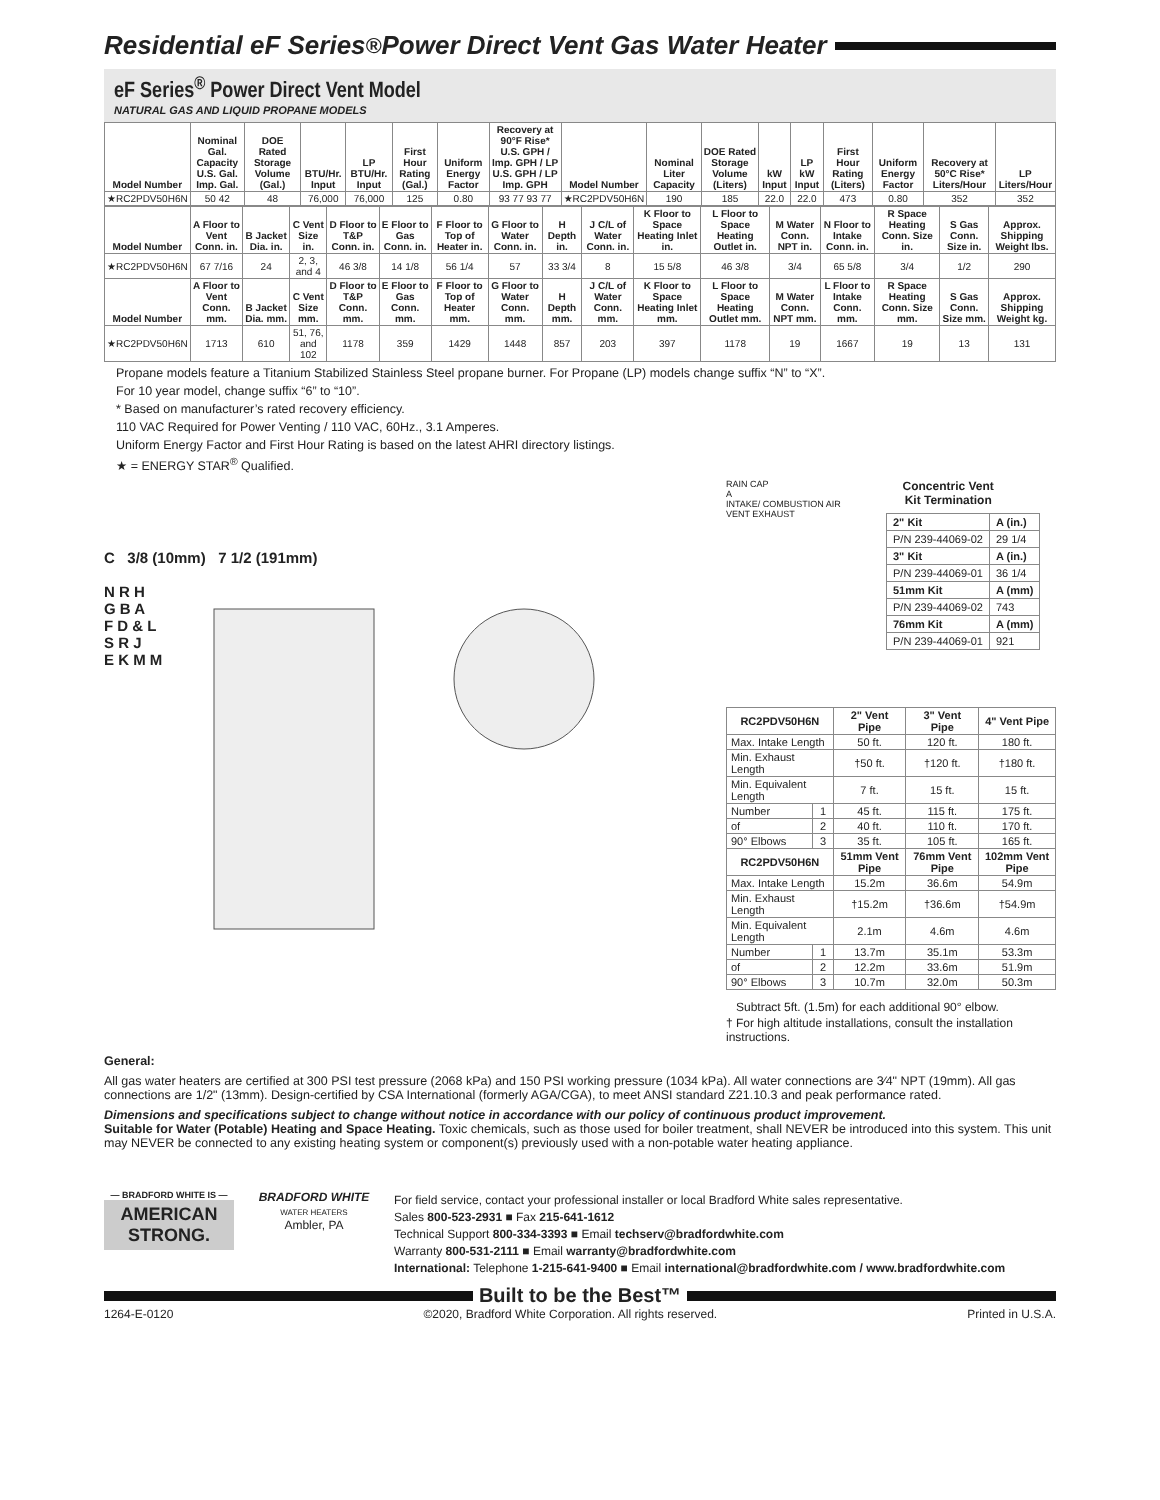Residential eF Series<sup>®</sup> Power Direct Vent Gas Water Heater
eF Series<sup>®</sup> Power Direct Vent Model
NATURAL GAS AND LIQUID PROPANE MODELS
| Model Number | Nominal Gal. Capacity U.S. Gal. Imp. Gal. | DOE Rated Storage Volume (Gal.) | BTU/Hr. Input | LP BTU/Hr. Input | First Hour Rating (Gal.) | Uniform Energy Factor | Recovery at 90°F Rise* U.S. GPH / Imp. GPH / LP U.S. GPH / LP Imp. GPH | Model Number | Nominal Liter Capacity | DOE Rated Storage Volume (Liters) | kW Input | LP kW Input | First Hour Rating (Liters) | Uniform Energy Factor | Recovery at 50°C Rise* Liters/Hour | LP Liters/Hour |
| --- | --- | --- | --- | --- | --- | --- | --- | --- | --- | --- | --- | --- | --- | --- | --- | --- |
| ★RC2PDV50H6N | 50 42 | 48 | 76,000 | 76,000 | 125 | 0.80 | 93 77 93 77 | ★RC2PDV50H6N | 190 | 185 | 22.0 | 22.0 | 473 | 0.80 | 352 | 352 |
| Model Number | A Floor to Vent Conn. in. | B Jacket Dia. in. | C Vent Size in. | D Floor to T&P Conn. in. | E Floor to Gas Conn. in. | F Floor to Top of Heater in. | G Floor to Water Conn. in. | H Depth in. | J C/L of Water Conn. in. | K Floor to Space Heating Inlet in. | L Floor to Space Heating Outlet in. | M Water Conn. NPT in. | N Floor to Intake Conn. in. | R Space Heating Conn. Size in. | S Gas Conn. Size in. | Approx. Shipping Weight lbs. |
| --- | --- | --- | --- | --- | --- | --- | --- | --- | --- | --- | --- | --- | --- | --- | --- | --- |
| ★RC2PDV50H6N | 67 7/16 | 24 | 2, 3, and 4 | 46 3/8 | 14 1/8 | 56 1/4 | 57 | 33 3/4 | 8 | 15 5/8 | 46 3/8 | 3/4 | 65 5/8 | 3/4 | 1/2 | 290 |
| Model Number | A Floor to Vent Conn. mm. | B Jacket Dia. mm. | C Vent Size mm. | D Floor to T&P Conn. mm. | E Floor to Gas Conn. mm. | F Floor to Top of Heater mm. | G Floor to Water Conn. mm. | H Depth mm. | J C/L of Water Conn. mm. | K Floor to Space Heating Inlet mm. | L Floor to Space Heating Outlet mm. | M Water Conn. NPT mm. | L Floor to Intake Conn. mm. | R Space Heating Conn. Size mm. | S Gas Conn. Size mm. | Approx. Shipping Weight kg. |
| ★RC2PDV50H6N | 1713 | 610 | 51, 76, and 102 | 1178 | 359 | 1429 | 1448 | 857 | 203 | 397 | 1178 | 19 | 1667 | 19 | 13 | 131 |
Propane models feature a Titanium Stabilized Stainless Steel propane burner. For Propane (LP) models change suffix “N” to “X”.
For 10 year model, change suffix “6” to “10”.
* Based on manufacturer’s rated recovery efficiency.
110 VAC Required for Power Venting / 110 VAC, 60Hz., 3.1 Amperes.
Uniform Energy Factor and First Hour Rating is based on the latest AHRI directory listings.
★ = ENERGY STAR<sup>®</sup> Qualified.
C 3/8 (10mm) 7 1/2 (191mm)
N R H
G B A
F D & L
S R J
E K M M
RAIN CAP
A
INTAKE/ COMBUSTION AIR VENT EXHAUST
Concentric Vent
Kit Termination
| 2" Kit | A (in.) |
| P/N 239-44069-02 | 29 1/4 |
| 3" Kit | A (in.) |
| P/N 239-44069-01 | 36 1/4 |
| 51mm Kit | A (mm) |
| P/N 239-44069-02 | 743 |
| 76mm Kit | A (mm) |
| P/N 239-44069-01 | 921 |
| RC2PDV50H6N | | 2" Vent Pipe | 3" Vent Pipe | 4" Vent Pipe |
| --- | --- | --- | --- | --- |
| Max. Intake Length | | 50 ft. | 120 ft. | 180 ft. |
| Min. Exhaust Length | | †50 ft. | †120 ft. | †180 ft. |
| Min. Equivalent Length | | 7 ft. | 15 ft. | 15 ft. |
| Number | 1 | 45 ft. | 115 ft. | 175 ft. |
| of | 2 | 40 ft. | 110 ft. | 170 ft. |
| 90° Elbows | 3 | 35 ft. | 105 ft. | 165 ft. |
| RC2PDV50H6N | | 51mm Vent Pipe | 76mm Vent Pipe | 102mm Vent Pipe |
| Max. Intake Length | | 15.2m | 36.6m | 54.9m |
| Min. Exhaust Length | | †15.2m | †36.6m | †54.9m |
| Min. Equivalent Length | | 2.1m | 4.6m | 4.6m |
| Number | 1 | 13.7m | 35.1m | 53.3m |
| of | 2 | 12.2m | 33.6m | 51.9m |
| 90° Elbows | 3 | 10.7m | 32.0m | 50.3m |
Subtract 5ft. (1.5m) for each additional 90° elbow.
† For high altitude installations, consult the installation instructions.
General:
All gas water heaters are certified at 300 PSI test pressure (2068 kPa) and 150 PSI working pressure (1034 kPa). All water connections are 3⁄4" NPT (19mm). All gas connections are 1/2" (13mm). Design-certified by CSA International (formerly AGA/CGA), to meet ANSI standard Z21.10.3 and peak performance rated.
Dimensions and specifications subject to change without notice in accordance with our policy of continuous product improvement.
Suitable for Water (Potable) Heating and Space Heating. Toxic chemicals, such as those used for boiler treatment, shall NEVER be introduced into this system. This unit may NEVER be connected to any existing heating system or component(s) previously used with a non-potable water heating appliance.
— BRADFORD WHITE IS —
AMERICAN STRONG.
BRADFORD WHITE
WATER HEATERS
Ambler, PA
For field service, contact your professional installer or local Bradford White sales representative.
Sales 800-523-2931 ■ Fax 215-641-1612
Technical Support 800-334-3393 ■ Email techserv@bradfordwhite.com
Warranty 800-531-2111 ■ Email warranty@bradfordwhite.com
International: Telephone 1-215-641-9400 ■ Email international@bradfordwhite.com / www.bradfordwhite.com
Built to be the Best™
1264-E-0120 ©2020, Bradford White Corporation. All rights reserved. Printed in U.S.A.